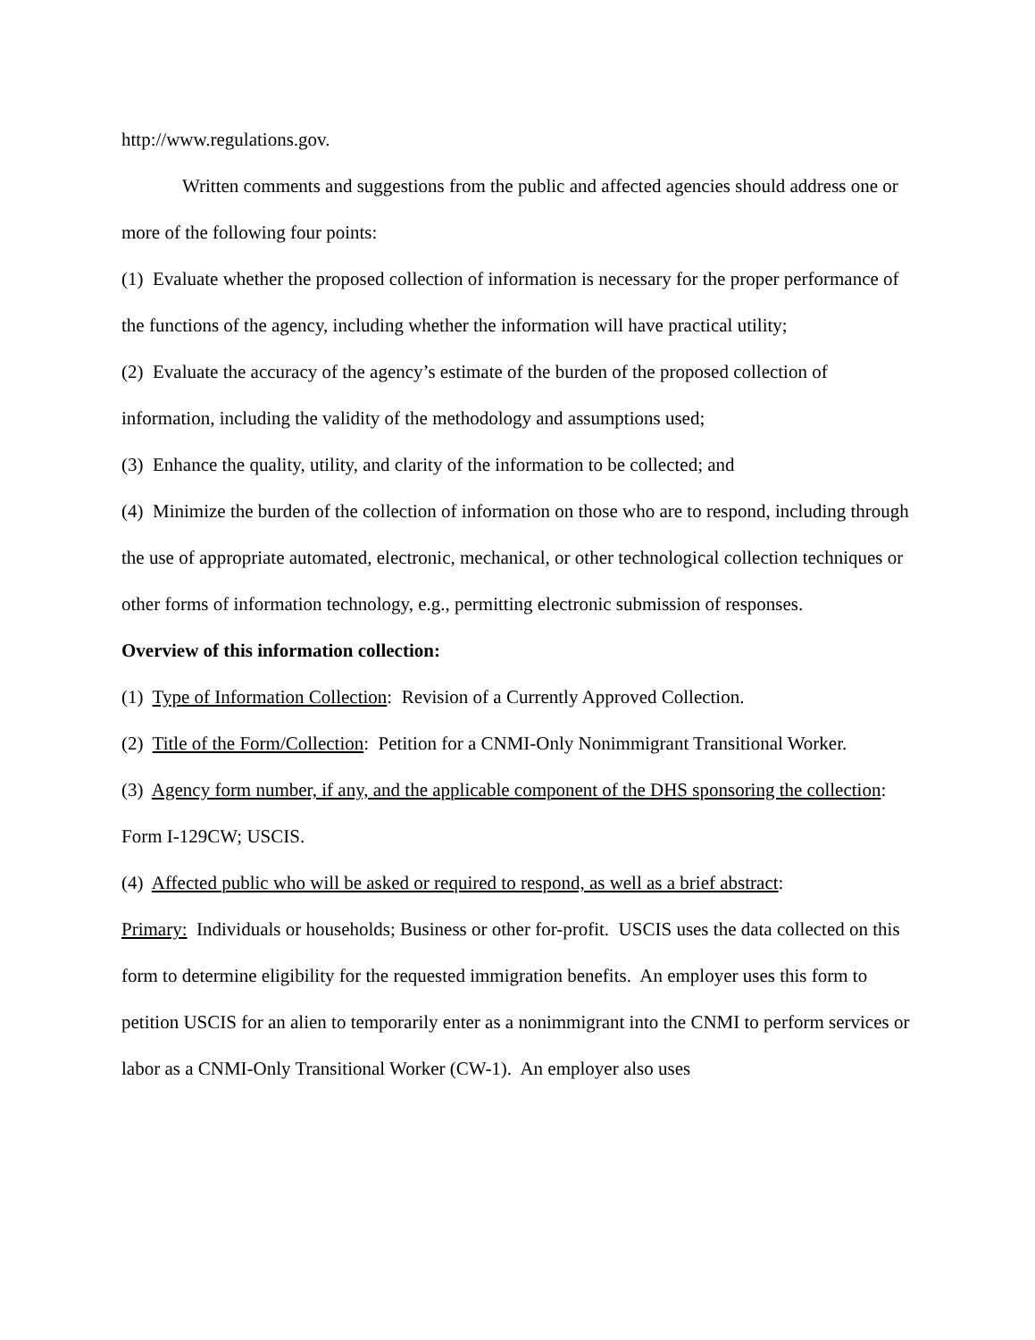http://www.regulations.gov.
Written comments and suggestions from the public and affected agencies should address one or more of the following four points:
(1) Evaluate whether the proposed collection of information is necessary for the proper performance of the functions of the agency, including whether the information will have practical utility;
(2) Evaluate the accuracy of the agency’s estimate of the burden of the proposed collection of information, including the validity of the methodology and assumptions used;
(3) Enhance the quality, utility, and clarity of the information to be collected; and
(4) Minimize the burden of the collection of information on those who are to respond, including through the use of appropriate automated, electronic, mechanical, or other technological collection techniques or other forms of information technology, e.g., permitting electronic submission of responses.
Overview of this information collection:
(1) Type of Information Collection: Revision of a Currently Approved Collection.
(2) Title of the Form/Collection: Petition for a CNMI-Only Nonimmigrant Transitional Worker.
(3) Agency form number, if any, and the applicable component of the DHS sponsoring the collection: Form I-129CW; USCIS.
(4) Affected public who will be asked or required to respond, as well as a brief abstract:
Primary: Individuals or households; Business or other for-profit. USCIS uses the data collected on this form to determine eligibility for the requested immigration benefits. An employer uses this form to petition USCIS for an alien to temporarily enter as a nonimmigrant into the CNMI to perform services or labor as a CNMI-Only Transitional Worker (CW-1). An employer also uses